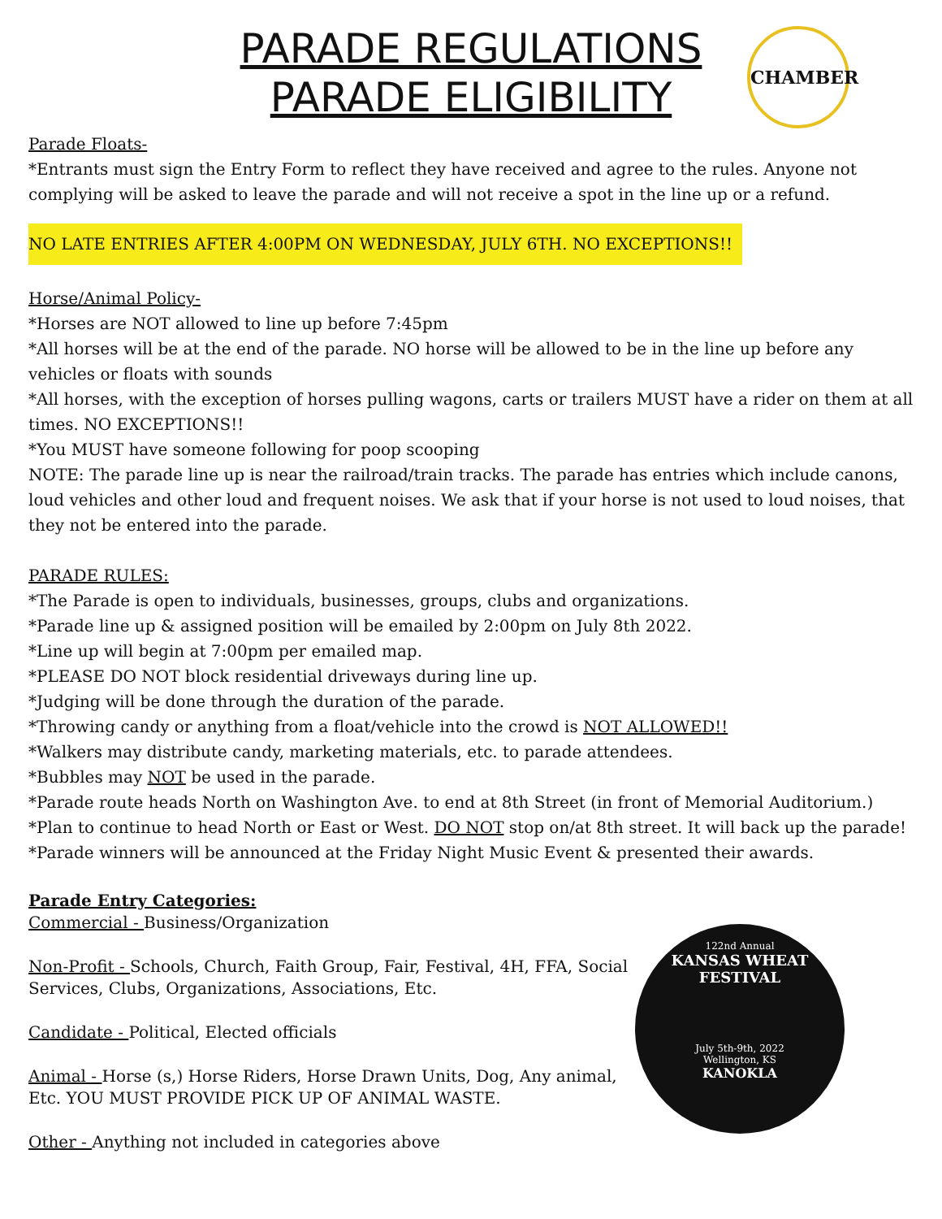CHAMBER
PARADE REGULATIONS
PARADE ELIGIBILITY
Parade Floats-
*Entrants must sign the Entry Form to reflect they have received and agree to the rules. Anyone not complying will be asked to leave the parade and will not receive a spot in the line up or a refund.
NO LATE ENTRIES AFTER 4:00PM ON WEDNESDAY, JULY 6TH. NO EXCEPTIONS!!
Horse/Animal Policy-
*Horses are NOT allowed to line up before 7:45pm
*All horses will be at the end of the parade. NO horse will be allowed to be in the line up before any vehicles or floats with sounds
*All horses, with the exception of horses pulling wagons, carts or trailers MUST have a rider on them at all times. NO EXCEPTIONS!!
*You MUST have someone following for poop scooping
NOTE: The parade line up is near the railroad/train tracks. The parade has entries which include canons, loud vehicles and other loud and frequent noises. We ask that if your horse is not used to loud noises, that they not be entered into the parade.
PARADE RULES:
*The Parade is open to individuals, businesses, groups, clubs and organizations.
*Parade line up & assigned position will be emailed by 2:00pm on July 8th 2022.
*Line up will begin at 7:00pm per emailed map.
*PLEASE DO NOT block residential driveways during line up.
*Judging will be done through the duration of the parade.
*Throwing candy or anything from a float/vehicle into the crowd is NOT ALLOWED!!
*Walkers may distribute candy, marketing materials, etc. to parade attendees.
*Bubbles may NOT be used in the parade.
*Parade route heads North on Washington Ave. to end at 8th Street (in front of Memorial Auditorium.)
*Plan to continue to head North or East or West. DO NOT stop on/at 8th street. It will back up the parade!
*Parade winners will be announced at the Friday Night Music Event & presented their awards.
Parade Entry Categories:
Commercial - Business/Organization
Non-Profit - Schools, Church, Faith Group, Fair, Festival, 4H, FFA, Social Services, Clubs, Organizations, Associations, Etc.
Candidate - Political, Elected officials
Animal - Horse (s,) Horse Riders, Horse Drawn Units, Dog, Any animal, Etc. YOU MUST PROVIDE PICK UP OF ANIMAL WASTE.
Other - Anything not included in categories above
122nd Annual
KANSAS WHEAT FESTIVAL
July 5th-9th, 2022
Wellington, KS
KANOKLA